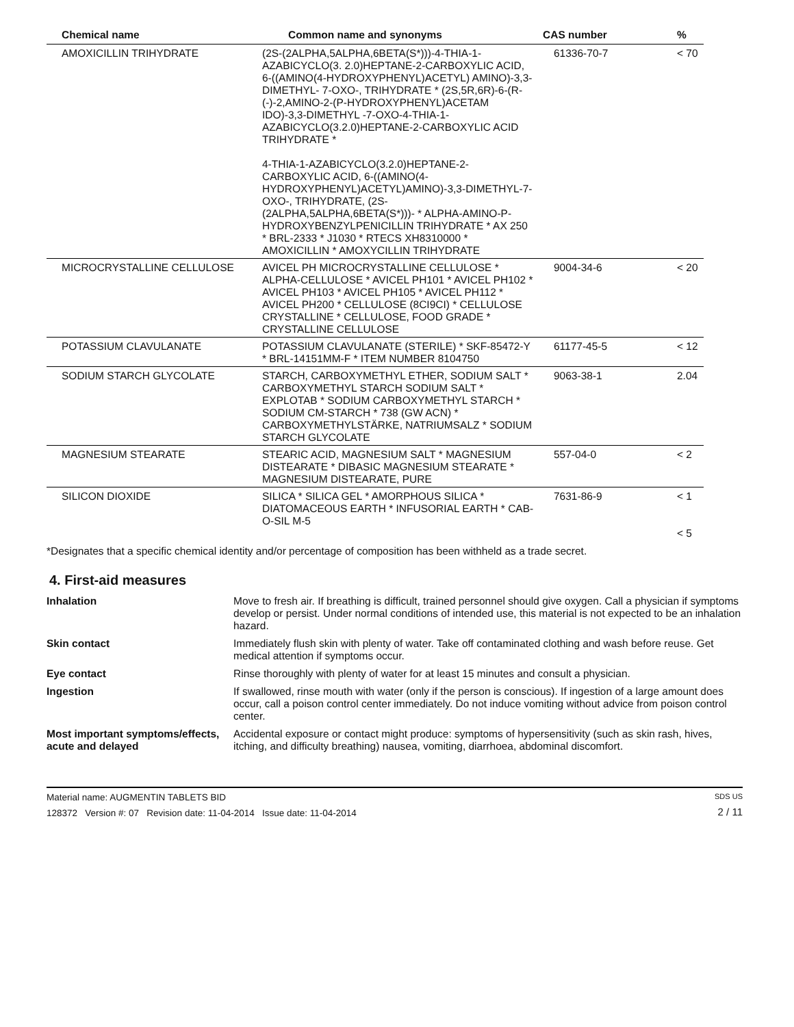| Chemical name | Common name and synonyms | CAS number | % |
| --- | --- | --- | --- |
| AMOXICILLIN TRIHYDRATE | (2S-(2ALPHA,5ALPHA,6BETA(S*)))-4-THIA-1-AZABICYCLO(3. 2.0)HEPTANE-2-CARBOXYLIC ACID, 6-((AMINO(4-HYDROXYPHENYL)ACETYL) AMINO)-3,3-DIMETHYL- 7-OXO-, TRIHYDRATE * (2S,5R,6R)-6-(R-(-)-2,AMINO-2-(P-HYDROXYPHENYL)ACETAM IDO)-3,3-DIMETHYL -7-OXO-4-THIA-1-AZABICYCLO(3.2.0)HEPTANE-2-CARBOXYLIC ACID TRIHYDRATE * 4-THIA-1-AZABICYCLO(3.2.0)HEPTANE-2-CARBOXYLIC ACID, 6-((AMINO(4-HYDROXYPHENYL)ACETYL)AMINO)-3,3-DIMETHYL-7-OXO-, TRIHYDRATE, (2S-(2ALPHA,5ALPHA,6BETA(S*)))- * ALPHA-AMINO-P-HYDROXYBENZYLPENICILLIN TRIHYDRATE * AX 250 * BRL-2333 * J1030 * RTECS XH8310000 * AMOXICILLIN * AMOXYCILLIN TRIHYDRATE | 61336-70-7 | < 70 |
| MICROCRYSTALLINE CELLULOSE | AVICEL PH MICROCRYSTALLINE CELLULOSE * ALPHA-CELLULOSE * AVICEL PH101 * AVICEL PH102 * AVICEL PH103 * AVICEL PH105 * AVICEL PH112 * AVICEL PH200 * CELLULOSE (8CI9CI) * CELLULOSE CRYSTALLINE * CELLULOSE, FOOD GRADE * CRYSTALLINE CELLULOSE | 9004-34-6 | < 20 |
| POTASSIUM CLAVULANATE | POTASSIUM CLAVULANATE (STERILE) * SKF-85472-Y * BRL-14151MM-F * ITEM NUMBER 8104750 | 61177-45-5 | < 12 |
| SODIUM STARCH GLYCOLATE | STARCH, CARBOXYMETHYL ETHER, SODIUM SALT * CARBOXYMETHYL STARCH SODIUM SALT * EXPLOTAB * SODIUM CARBOXYMETHYL STARCH * SODIUM CM-STARCH * 738 (GW ACN) * CARBOXYMETHYLSTÄRKE, NATRIUMSALZ * SODIUM STARCH GLYCOLATE | 9063-38-1 | 2.04 |
| MAGNESIUM STEARATE | STEARIC ACID, MAGNESIUM SALT * MAGNESIUM DISTEARATE * DIBASIC MAGNESIUM STEARATE * MAGNESIUM DISTEARATE, PURE | 557-04-0 | < 2 |
| SILICON DIOXIDE | SILICA * SILICA GEL * AMORPHOUS SILICA * DIATOMACEOUS EARTH * INFUSORIAL EARTH * CAB-O-SIL M-5 | 7631-86-9 | < 1 < 5 |
*Designates that a specific chemical identity and/or percentage of composition has been withheld as a trade secret.
4. First-aid measures
Inhalation
Move to fresh air. If breathing is difficult, trained personnel should give oxygen. Call a physician if symptoms develop or persist. Under normal conditions of intended use, this material is not expected to be an inhalation hazard.
Skin contact
Immediately flush skin with plenty of water. Take off contaminated clothing and wash before reuse. Get medical attention if symptoms occur.
Eye contact
Rinse thoroughly with plenty of water for at least 15 minutes and consult a physician.
Ingestion
If swallowed, rinse mouth with water (only if the person is conscious). If ingestion of a large amount does occur, call a poison control center immediately. Do not induce vomiting without advice from poison control center.
Most important symptoms/effects, acute and delayed
Accidental exposure or contact might produce: symptoms of hypersensitivity (such as skin rash, hives, itching, and difficulty breathing) nausea, vomiting, diarrhoea, abdominal discomfort.
Material name: AUGMENTIN TABLETS BID
128372 Version #: 07 Revision date: 11-04-2014 Issue date: 11-04-2014
SDS US
2 / 11